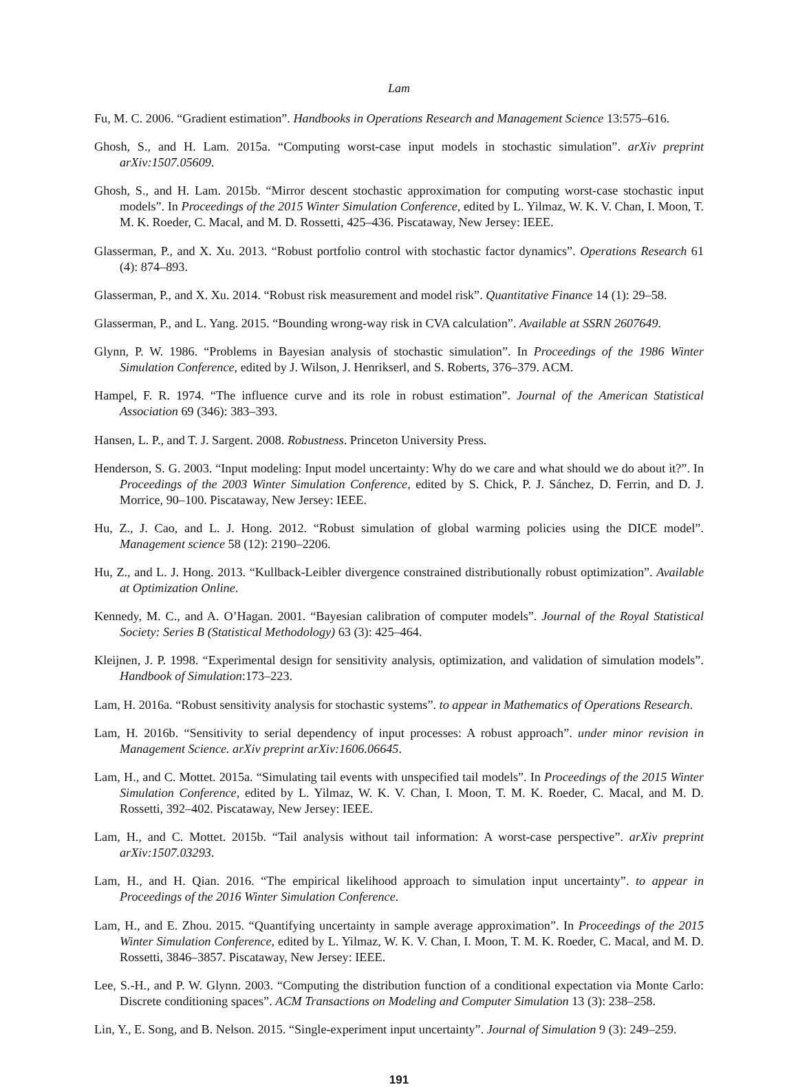Lam
Fu, M. C. 2006. “Gradient estimation”. Handbooks in Operations Research and Management Science 13:575–616.
Ghosh, S., and H. Lam. 2015a. “Computing worst-case input models in stochastic simulation”. arXiv preprint arXiv:1507.05609.
Ghosh, S., and H. Lam. 2015b. “Mirror descent stochastic approximation for computing worst-case stochastic input models”. In Proceedings of the 2015 Winter Simulation Conference, edited by L. Yilmaz, W. K. V. Chan, I. Moon, T. M. K. Roeder, C. Macal, and M. D. Rossetti, 425–436. Piscataway, New Jersey: IEEE.
Glasserman, P., and X. Xu. 2013. “Robust portfolio control with stochastic factor dynamics”. Operations Research 61 (4): 874–893.
Glasserman, P., and X. Xu. 2014. “Robust risk measurement and model risk”. Quantitative Finance 14 (1): 29–58.
Glasserman, P., and L. Yang. 2015. “Bounding wrong-way risk in CVA calculation”. Available at SSRN 2607649.
Glynn, P. W. 1986. “Problems in Bayesian analysis of stochastic simulation”. In Proceedings of the 1986 Winter Simulation Conference, edited by J. Wilson, J. Henrikserl, and S. Roberts, 376–379. ACM.
Hampel, F. R. 1974. “The influence curve and its role in robust estimation”. Journal of the American Statistical Association 69 (346): 383–393.
Hansen, L. P., and T. J. Sargent. 2008. Robustness. Princeton University Press.
Henderson, S. G. 2003. “Input modeling: Input model uncertainty: Why do we care and what should we do about it?”. In Proceedings of the 2003 Winter Simulation Conference, edited by S. Chick, P. J. Sánchez, D. Ferrin, and D. J. Morrice, 90–100. Piscataway, New Jersey: IEEE.
Hu, Z., J. Cao, and L. J. Hong. 2012. “Robust simulation of global warming policies using the DICE model”. Management science 58 (12): 2190–2206.
Hu, Z., and L. J. Hong. 2013. “Kullback-Leibler divergence constrained distributionally robust optimization”. Available at Optimization Online.
Kennedy, M. C., and A. O’Hagan. 2001. “Bayesian calibration of computer models”. Journal of the Royal Statistical Society: Series B (Statistical Methodology) 63 (3): 425–464.
Kleijnen, J. P. 1998. “Experimental design for sensitivity analysis, optimization, and validation of simulation models”. Handbook of Simulation:173–223.
Lam, H. 2016a. “Robust sensitivity analysis for stochastic systems”. to appear in Mathematics of Operations Research.
Lam, H. 2016b. “Sensitivity to serial dependency of input processes: A robust approach”. under minor revision in Management Science. arXiv preprint arXiv:1606.06645.
Lam, H., and C. Mottet. 2015a. “Simulating tail events with unspecified tail models”. In Proceedings of the 2015 Winter Simulation Conference, edited by L. Yilmaz, W. K. V. Chan, I. Moon, T. M. K. Roeder, C. Macal, and M. D. Rossetti, 392–402. Piscataway, New Jersey: IEEE.
Lam, H., and C. Mottet. 2015b. “Tail analysis without tail information: A worst-case perspective”. arXiv preprint arXiv:1507.03293.
Lam, H., and H. Qian. 2016. “The empirical likelihood approach to simulation input uncertainty”. to appear in Proceedings of the 2016 Winter Simulation Conference.
Lam, H., and E. Zhou. 2015. “Quantifying uncertainty in sample average approximation”. In Proceedings of the 2015 Winter Simulation Conference, edited by L. Yilmaz, W. K. V. Chan, I. Moon, T. M. K. Roeder, C. Macal, and M. D. Rossetti, 3846–3857. Piscataway, New Jersey: IEEE.
Lee, S.-H., and P. W. Glynn. 2003. “Computing the distribution function of a conditional expectation via Monte Carlo: Discrete conditioning spaces”. ACM Transactions on Modeling and Computer Simulation 13 (3): 238–258.
Lin, Y., E. Song, and B. Nelson. 2015. “Single-experiment input uncertainty”. Journal of Simulation 9 (3): 249–259.
191